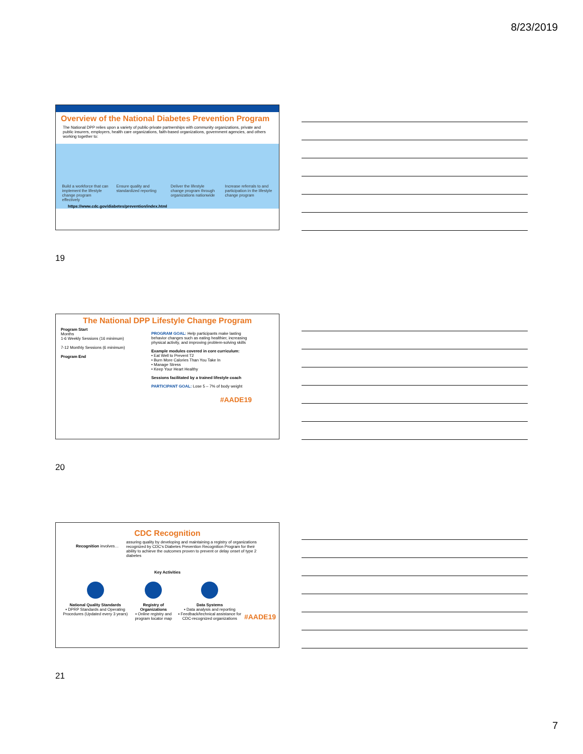8/23/2019
Overview of the National Diabetes Prevention Program
The National DPP relies upon a variety of public-private partnerships with community organizations, private and public insurers, employers, health care organizations, faith-based organizations, government agencies, and others working together to:
Build a workforce that can implement the lifestyle change program effectively
Ensure quality and standardized reporting
Deliver the lifestyle change program through organizations nationwide
Increase referrals to and participation in the lifestyle change program
https://www.cdc.gov/diabetes/prevention/index.html
19
The National DPP Lifestyle Change Program
Program Start
Months
1-6 Weekly Sessions (16 minimum)
7-12 Monthly Sessions (6 minimum)
Program End
PROGRAM GOAL: Help participants make lasting behavior changes such as eating healthier, increasing physical activity, and improving problem-solving skills
Example modules covered in core curriculum:
• Eat Well to Prevent T2
• Burn More Calories Than You Take In
• Manage Stress
• Keep Your Heart Healthy
Sessions facilitated by a trained lifestyle coach
PARTICIPANT GOAL: Lose 5 – 7% of body weight
#AADE19
20
CDC Recognition
Recognition involves…
assuring quality by developing and maintaining a registry of organizations recognized by CDC's Diabetes Prevention Recognition Program for their ability to achieve the outcomes proven to prevent or delay onset of type 2 diabetes
Key Activities
National Quality Standards
▪ DPRP Standards and Operating Procedures (Updated every 3 years)
Registry of Organizations
▪ Online registry and program locator map
Data Systems
▪ Data analysis and reporting
▪ Feedback/technical assistance for CDC-recognized organizations
#AADE19
21
7